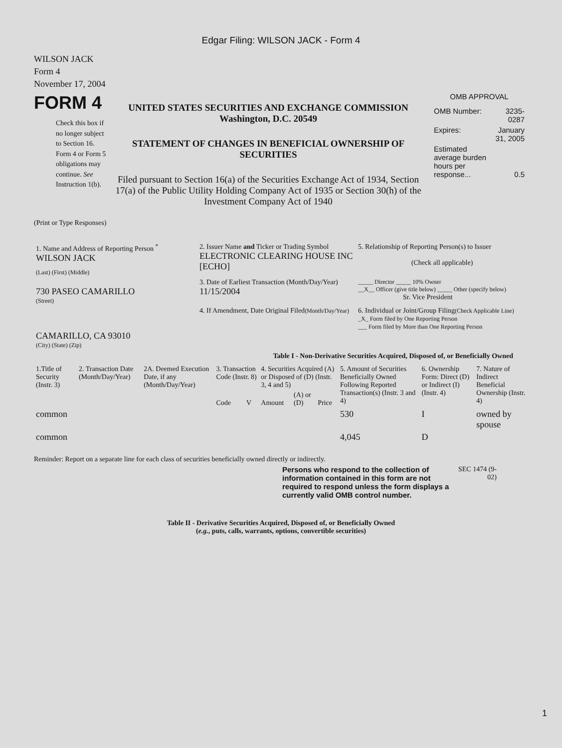Edgar Filing: WILSON JACK - Form 4
WILSON JACK
Form 4
November 17, 2004
FORM 4
Check this box if no longer subject to Section 16. Form 4 or Form 5 obligations may continue. See Instruction 1(b).
UNITED STATES SECURITIES AND EXCHANGE COMMISSION
Washington, D.C. 20549
STATEMENT OF CHANGES IN BENEFICIAL OWNERSHIP OF SECURITIES
Filed pursuant to Section 16(a) of the Securities Exchange Act of 1934, Section 17(a) of the Public Utility Holding Company Act of 1935 or Section 30(h) of the Investment Company Act of 1940
OMB APPROVAL
| OMB Number: | 3235-0287 |
| Expires: | January 31, 2005 |
| Estimated average burden hours per response... | 0.5 |
(Print or Type Responses)
| 1. Name and Address of Reporting Person <sup>*</sup> WILSON JACK | 2. Issuer Name and Ticker or Trading Symbol ELECTRONIC CLEARING HOUSE INC [ECHO] | 5. Relationship of Reporting Person(s) to Issuer (Check all applicable) |
| (Last) (First) (Middle) | | |
| 730 PASEO CAMARILLO (Street) | 3. Date of Earliest Transaction (Month/Day/Year) 11/15/2004 | _____ Director _____ 10% Owner __X__ Officer (give title below) _____ Other (specify below) Sr. Vice President |
| CAMARILLO, CA 93010 (City) (State) (Zip) | 4. If Amendment, Date Original Filed (Month/Day/Year) | 6. Individual or Joint/Group Filing (Check Applicable Line) _X_ Form filed by One Reporting Person ___ Form filed by More than One Reporting Person |
Table I - Non-Derivative Securities Acquired, Disposed of, or Beneficially Owned
| 1.Title of Security (Instr. 3) | 2. Transaction Date (Month/Day/Year) | 2A. Deemed Execution Date, if any (Month/Day/Year) | 3. Transaction Code (Instr. 8) | | 4. Securities Acquired (A) or Disposed of (D) (Instr. 3, 4 and 5) | | | 5. Amount of Securities Beneficially Owned Following Reported Transaction(s) (Instr. 3 and 4) | 6. Ownership Form: Direct (D) or Indirect (I) (Instr. 4) | 7. Nature of Indirect Beneficial Ownership (Instr. 4) |
| --- | --- | --- | --- | --- | --- | --- | --- | --- | --- | --- |
| | | | Code | V | Amount | (A) or (D) | Price | | | |
| common | | | | | | | | 530 | I | owned by spouse |
| common | | | | | | | | 4,045 | D | |
Reminder: Report on a separate line for each class of securities beneficially owned directly or indirectly.
Persons who respond to the collection of information contained in this form are not required to respond unless the form displays a currently valid OMB control number.
SEC 1474 (9-02)
Table II - Derivative Securities Acquired, Disposed of, or Beneficially Owned
(e.g., puts, calls, warrants, options, convertible securities)
1